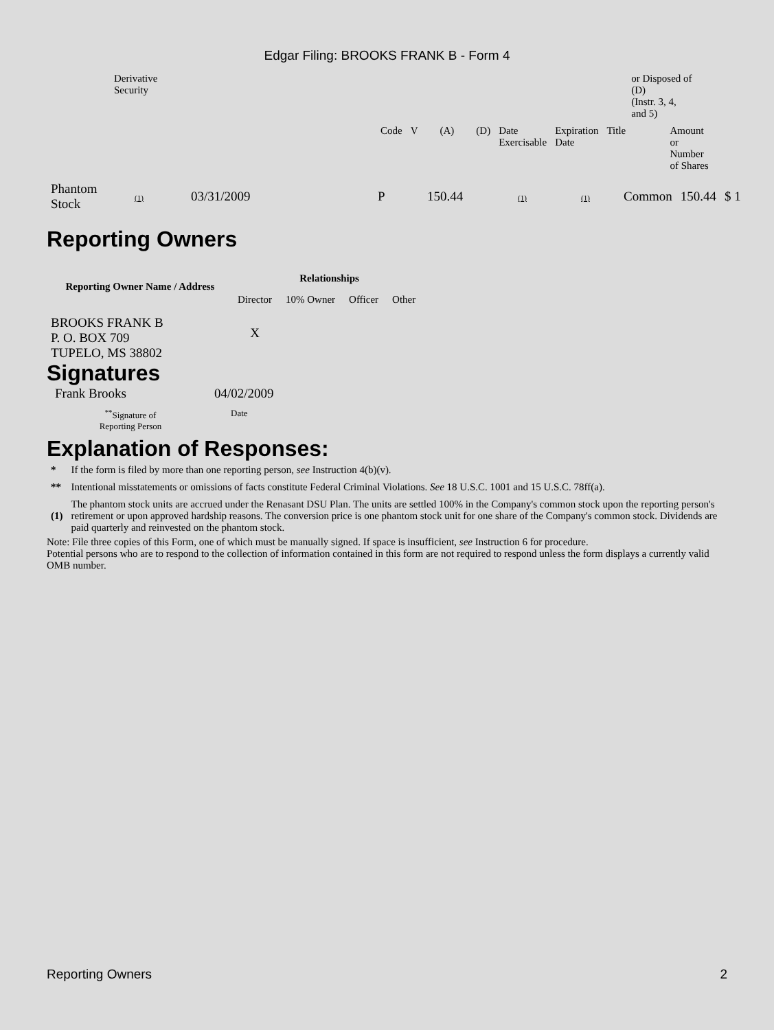Edgar Filing: BROOKS FRANK B - Form 4
| Derivative Security | | or Disposed of (D) (Instr. 3, 4, and 5) |
| Code | V | (A) | (D) | Date Exercisable | Expiration Date | Title | Amount or Number of Shares |
| Phantom Stock | (1) | 03/31/2009 | P | 150.44 | (1) | (1) | Common | 150.44 | $ 1 |
Reporting Owners
| Reporting Owner Name / Address | Relationships | | | |
| --- | --- | --- | --- | --- |
| | Director | 10% Owner | Officer | Other |
| BROOKS FRANK B P. O. BOX 709 TUPELO, MS 38802 | X | | | |
Signatures
| Frank Brooks | 04/02/2009 |
| <sup>**</sup> Signature of Reporting Person | Date |
Explanation of Responses:
| * | If the form is filed by more than one reporting person, see Instruction 4(b)(v). |
| ** | Intentional misstatements or omissions of facts constitute Federal Criminal Violations. See 18 U.S.C. 1001 and 15 U.S.C. 78ff(a). |
| (1) | The phantom stock units are accrued under the Renasant DSU Plan. The units are settled 100% in the Company's common stock upon the reporting person's retirement or upon approved hardship reasons. The conversion price is one phantom stock unit for one share of the Company's common stock. Dividends are paid quarterly and reinvested on the phantom stock. |
Note: File three copies of this Form, one of which must be manually signed. If space is insufficient, see Instruction 6 for procedure.
Potential persons who are to respond to the collection of information contained in this form are not required to respond unless the form displays a currently valid OMB number.
Reporting Owners 2